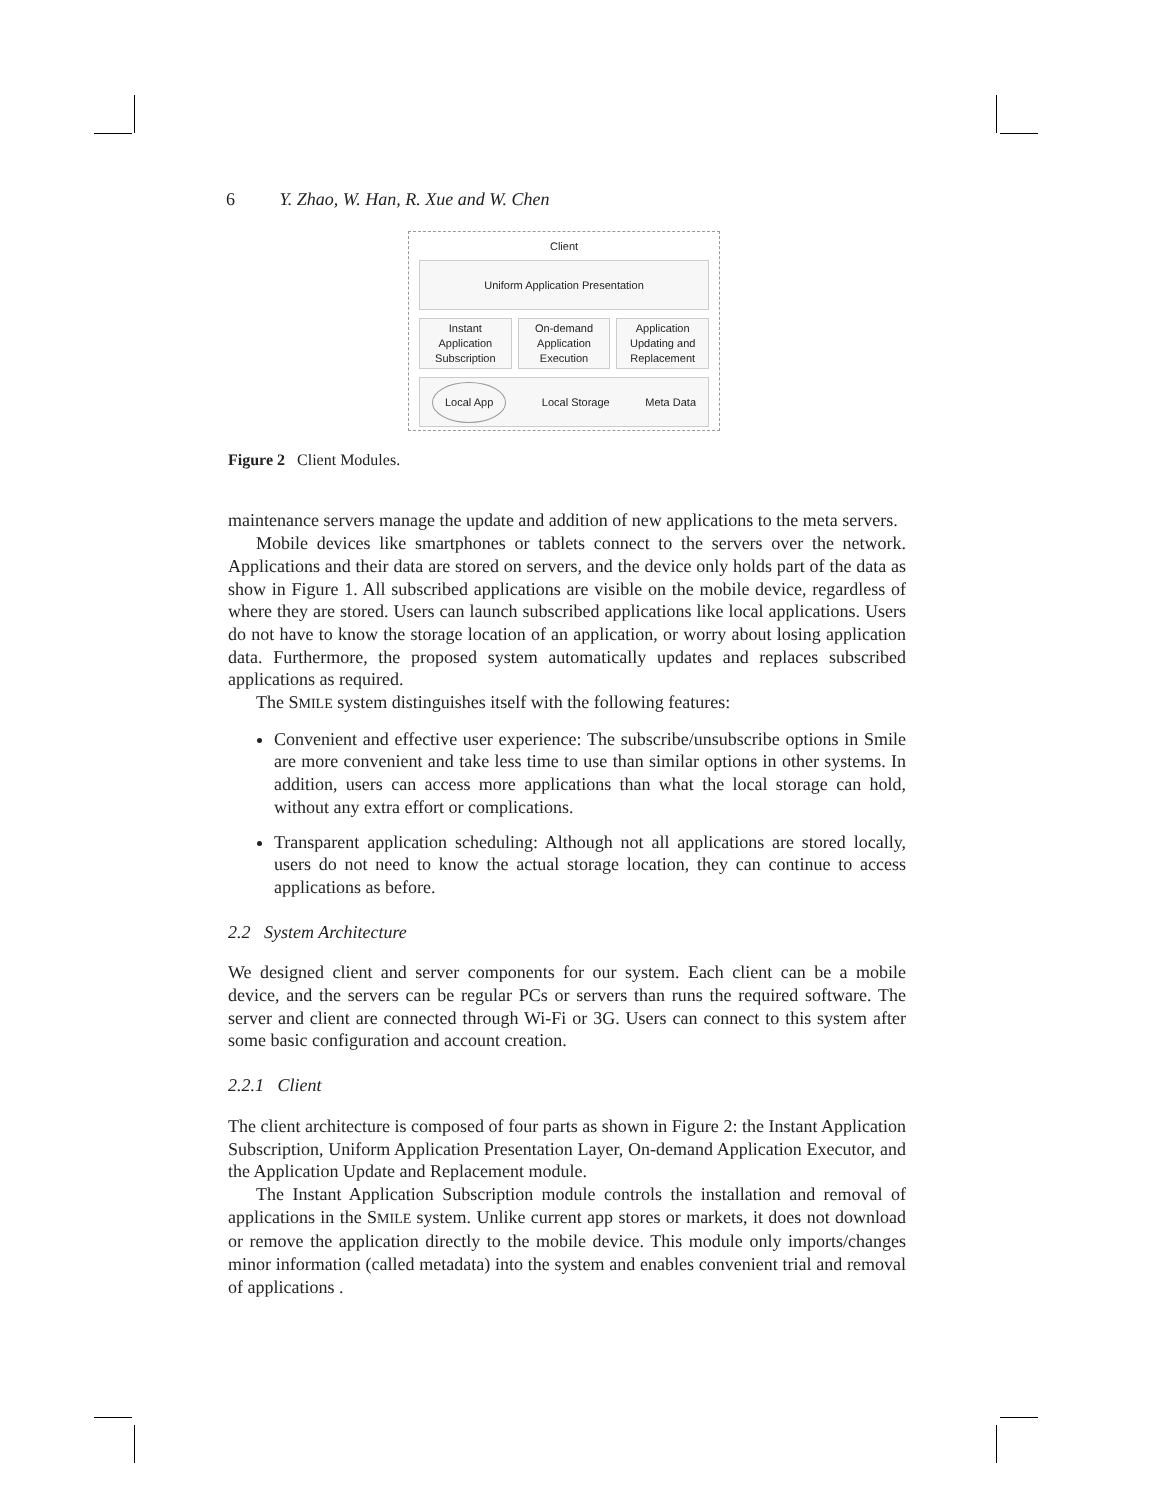6 Y. Zhao, W. Han, R. Xue and W. Chen
Client
Uniform Application Presentation
Instant Application Subscription
On-demand Application Execution
Application Updating and Replacement
Local App Local Storage Meta Data
Figure 2 Client Modules.
maintenance servers manage the update and addition of new applications to the meta servers.
Mobile devices like smartphones or tablets connect to the servers over the network. Applications and their data are stored on servers, and the device only holds part of the data as show in Figure 1. All subscribed applications are visible on the mobile device, regardless of where they are stored. Users can launch subscribed applications like local applications. Users do not have to know the storage location of an application, or worry about losing application data. Furthermore, the proposed system automatically updates and replaces subscribed applications as required.
The SMILE system distinguishes itself with the following features:
Convenient and effective user experience: The subscribe/unsubscribe options in Smile are more convenient and take less time to use than similar options in other systems. In addition, users can access more applications than what the local storage can hold, without any extra effort or complications.
Transparent application scheduling: Although not all applications are stored locally, users do not need to know the actual storage location, they can continue to access applications as before.
2.2 System Architecture
We designed client and server components for our system. Each client can be a mobile device, and the servers can be regular PCs or servers than runs the required software. The server and client are connected through Wi-Fi or 3G. Users can connect to this system after some basic configuration and account creation.
2.2.1 Client
The client architecture is composed of four parts as shown in Figure 2: the Instant Application Subscription, Uniform Application Presentation Layer, On-demand Application Executor, and the Application Update and Replacement module.
The Instant Application Subscription module controls the installation and removal of applications in the SMILE system. Unlike current app stores or markets, it does not download or remove the application directly to the mobile device. This module only imports/changes minor information (called metadata) into the system and enables convenient trial and removal of applications .